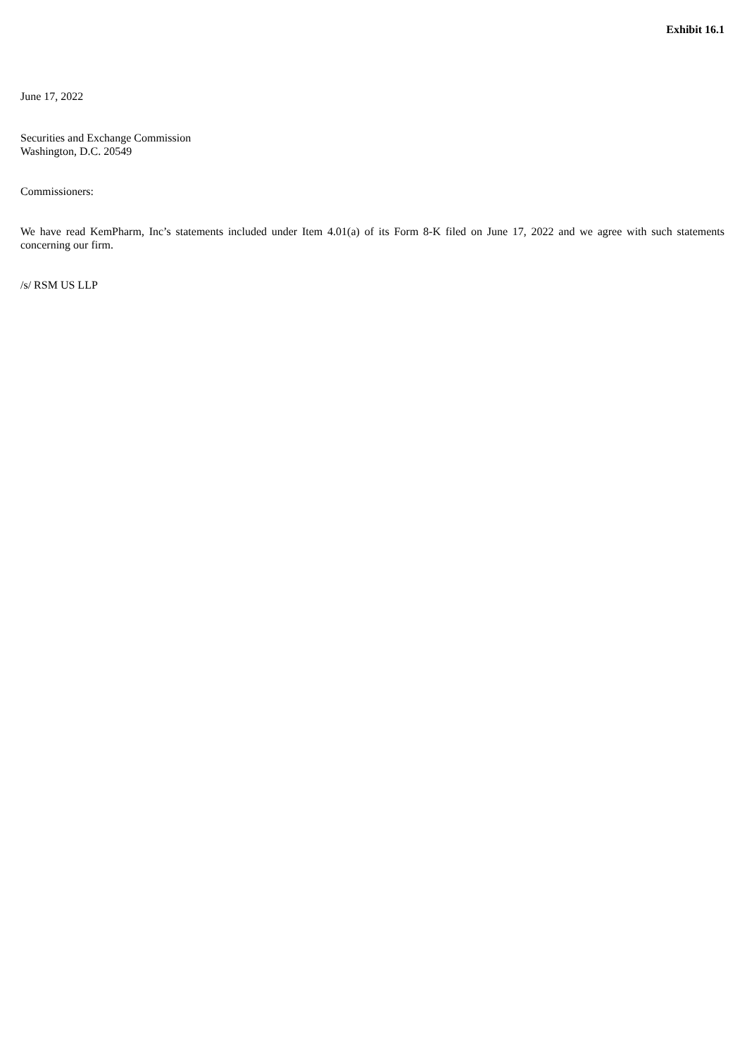Exhibit 16.1
June 17, 2022
Securities and Exchange Commission
Washington, D.C. 20549
Commissioners:
We have read KemPharm, Inc’s statements included under Item 4.01(a) of its Form 8-K filed on June 17, 2022 and we agree with such statements concerning our firm.
/s/ RSM US LLP